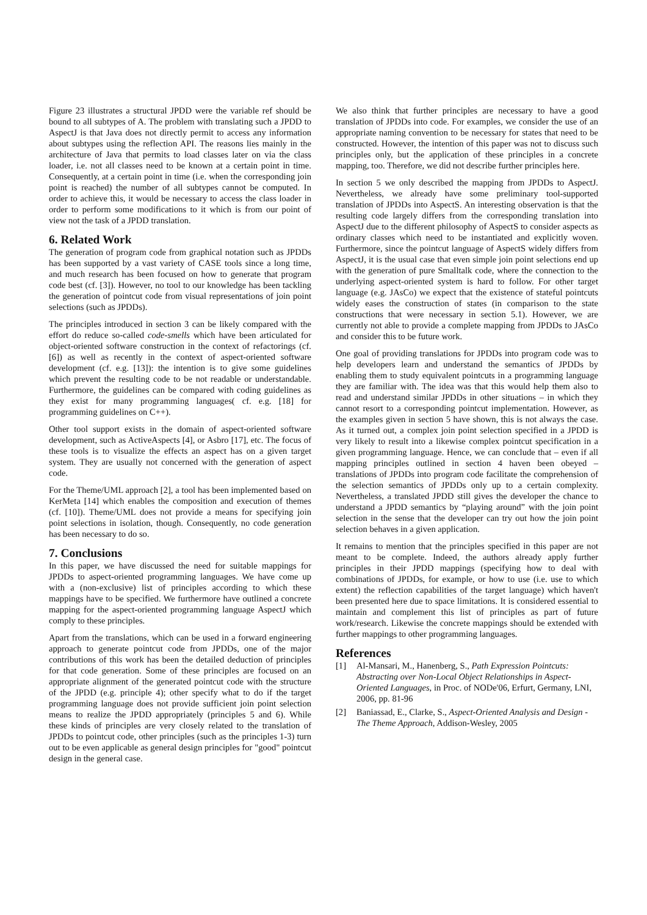Figure 23 illustrates a structural JPDD were the variable ref should be bound to all subtypes of A. The problem with translating such a JPDD to AspectJ is that Java does not directly permit to access any information about subtypes using the reflection API. The reasons lies mainly in the architecture of Java that permits to load classes later on via the class loader, i.e. not all classes need to be known at a certain point in time. Consequently, at a certain point in time (i.e. when the corresponding join point is reached) the number of all subtypes cannot be computed. In order to achieve this, it would be necessary to access the class loader in order to perform some modifications to it which is from our point of view not the task of a JPDD translation.
6. Related Work
The generation of program code from graphical notation such as JPDDs has been supported by a vast variety of CASE tools since a long time, and much research has been focused on how to generate that program code best (cf. [3]). However, no tool to our knowledge has been tackling the generation of pointcut code from visual representations of join point selections (such as JPDDs).
The principles introduced in section 3 can be likely compared with the effort do reduce so-called code-smells which have been articulated for object-oriented software construction in the context of refactorings (cf. [6]) as well as recently in the context of aspect-oriented software development (cf. e.g. [13]): the intention is to give some guidelines which prevent the resulting code to be not readable or understandable. Furthermore, the guidelines can be compared with coding guidelines as they exist for many programming languages( cf. e.g. [18] for programming guidelines on C++).
Other tool support exists in the domain of aspect-oriented software development, such as ActiveAspects [4], or Asbro [17], etc. The focus of these tools is to visualize the effects an aspect has on a given target system. They are usually not concerned with the generation of aspect code.
For the Theme/UML approach [2], a tool has been implemented based on KerMeta [14] which enables the composition and execution of themes (cf. [10]). Theme/UML does not provide a means for specifying join point selections in isolation, though. Consequently, no code generation has been necessary to do so.
7. Conclusions
In this paper, we have discussed the need for suitable mappings for JPDDs to aspect-oriented programming languages. We have come up with a (non-exclusive) list of principles according to which these mappings have to be specified. We furthermore have outlined a concrete mapping for the aspect-oriented programming language AspectJ which comply to these principles.
Apart from the translations, which can be used in a forward engineering approach to generate pointcut code from JPDDs, one of the major contributions of this work has been the detailed deduction of principles for that code generation. Some of these principles are focused on an appropriate alignment of the generated pointcut code with the structure of the JPDD (e.g. principle 4); other specify what to do if the target programming language does not provide sufficient join point selection means to realize the JPDD appropriately (principles 5 and 6). While these kinds of principles are very closely related to the translation of JPDDs to pointcut code, other principles (such as the principles 1-3) turn out to be even applicable as general design principles for "good" pointcut design in the general case.
We also think that further principles are necessary to have a good translation of JPDDs into code. For examples, we consider the use of an appropriate naming convention to be necessary for states that need to be constructed. However, the intention of this paper was not to discuss such principles only, but the application of these principles in a concrete mapping, too. Therefore, we did not describe further principles here.
In section 5 we only described the mapping from JPDDs to AspectJ. Nevertheless, we already have some preliminary tool-supported translation of JPDDs into AspectS. An interesting observation is that the resulting code largely differs from the corresponding translation into AspectJ due to the different philosophy of AspectS to consider aspects as ordinary classes which need to be instantiated and explicitly woven. Furthermore, since the pointcut language of AspectS widely differs from AspectJ, it is the usual case that even simple join point selections end up with the generation of pure Smalltalk code, where the connection to the underlying aspect-oriented system is hard to follow. For other target language (e.g. JAsCo) we expect that the existence of stateful pointcuts widely eases the construction of states (in comparison to the state constructions that were necessary in section 5.1). However, we are currently not able to provide a complete mapping from JPDDs to JAsCo and consider this to be future work.
One goal of providing translations for JPDDs into program code was to help developers learn and understand the semantics of JPDDs by enabling them to study equivalent pointcuts in a programming language they are familiar with. The idea was that this would help them also to read and understand similar JPDDs in other situations – in which they cannot resort to a corresponding pointcut implementation. However, as the examples given in section 5 have shown, this is not always the case. As it turned out, a complex join point selection specified in a JPDD is very likely to result into a likewise complex pointcut specification in a given programming language. Hence, we can conclude that – even if all mapping principles outlined in section 4 haven been obeyed – translations of JPDDs into program code facilitate the comprehension of the selection semantics of JPDDs only up to a certain complexity. Nevertheless, a translated JPDD still gives the developer the chance to understand a JPDD semantics by “playing around” with the join point selection in the sense that the developer can try out how the join point selection behaves in a given application.
It remains to mention that the principles specified in this paper are not meant to be complete. Indeed, the authors already apply further principles in their JPDD mappings (specifying how to deal with combinations of JPDDs, for example, or how to use (i.e. use to which extent) the reflection capabilities of the target language) which haven't been presented here due to space limitations. It is considered essential to maintain and complement this list of principles as part of future work/research. Likewise the concrete mappings should be extended with further mappings to other programming languages.
References
[1] Al-Mansari, M., Hanenberg, S., Path Expression Pointcuts: Abstracting over Non-Local Object Relationships in Aspect-Oriented Languages, in Proc. of NODe'06, Erfurt, Germany, LNI, 2006, pp. 81-96
[2] Baniassad, E., Clarke, S., Aspect-Oriented Analysis and Design - The Theme Approach, Addison-Wesley, 2005